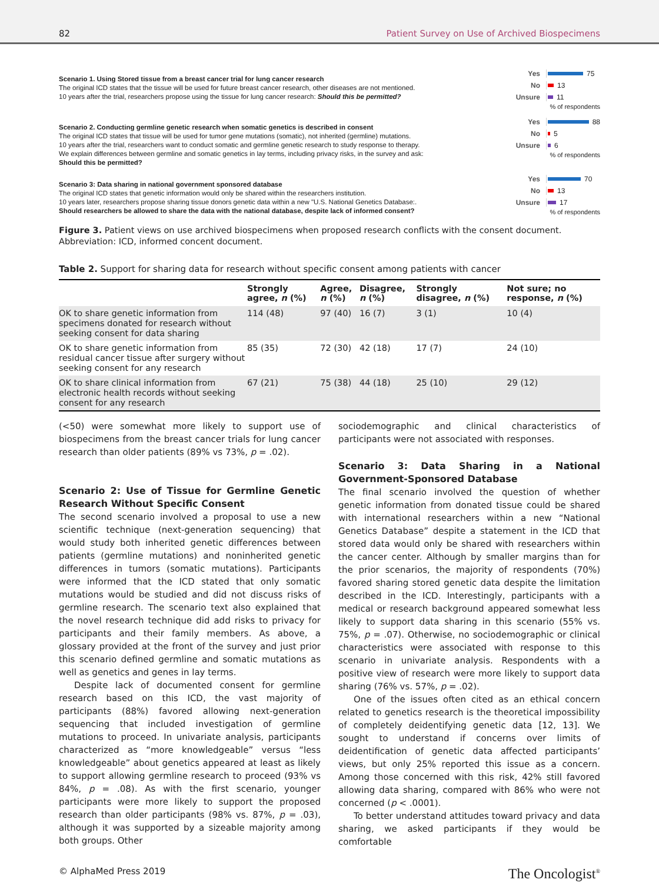82 Patient Survey on Use of Archived Biospecimens
Scenario 1. Using Stored tissue from a breast cancer trial for lung cancer research
The original ICD states that the tissue will be used for future breast cancer research, other diseases are not mentioned.
10 years after the trial, researchers propose using the tissue for lung cancer research: Should this be permitted?
Yes 75
No 13
Unsure 11
% of respondents
Scenario 2. Conducting germline genetic research when somatic genetics is described in consent
The original ICD states that tissue will be used for tumor gene mutations (somatic), not inherited (germline) mutations.
10 years after the trial, researchers want to conduct somatic and germline genetic research to study response to therapy.
We explain differences between germline and somatic genetics in lay terms, including privacy risks, in the survey and ask:
Should this be permitted?
Yes 88
No 5
Unsure 6
% of respondents
Scenario 3: Data sharing in national government sponsored database
The original ICD states that genetic information would only be shared within the researchers institution.
10 years later, researchers propose sharing tissue donors genetic data within a new "U.S. National Genetics Database:.
Should researchers be allowed to share the data with the national database, despite lack of informed consent?
Yes 70
No 13
Unsure 17
% of respondents
Figure 3. Patient views on use archived biospecimens when proposed research conflicts with the consent document. Abbreviation: ICD, informed concent document.
Table 2. Support for sharing data for research without specific consent among patients with cancer
| | Strongly agree, n (%) | Agree, n (%) | Disagree, n (%) | Strongly disagree, n (%) | Not sure; no response, n (%) |
| --- | --- | --- | --- | --- | --- |
| OK to share genetic information from specimens donated for research without seeking consent for data sharing | 114 (48) | 97 (40) | 16 (7) | 3 (1) | 10 (4) |
| OK to share genetic information from residual cancer tissue after surgery without seeking consent for any research | 85 (35) | 72 (30) | 42 (18) | 17 (7) | 24 (10) |
| OK to share clinical information from electronic health records without seeking consent for any research | 67 (21) | 75 (38) | 44 (18) | 25 (10) | 29 (12) |
(<50) were somewhat more likely to support use of biospecimens from the breast cancer trials for lung cancer research than older patients (89% vs 73%, p = .02).
Scenario 2: Use of Tissue for Germline Genetic Research Without Specific Consent
The second scenario involved a proposal to use a new scientific technique (next-generation sequencing) that would study both inherited genetic differences between patients (germline mutations) and noninherited genetic differences in tumors (somatic mutations). Participants were informed that the ICD stated that only somatic mutations would be studied and did not discuss risks of germline research. The scenario text also explained that the novel research technique did add risks to privacy for participants and their family members. As above, a glossary provided at the front of the survey and just prior this scenario defined germline and somatic mutations as well as genetics and genes in lay terms.
Despite lack of documented consent for germline research based on this ICD, the vast majority of participants (88%) favored allowing next-generation sequencing that included investigation of germline mutations to proceed. In univariate analysis, participants characterized as “more knowledgeable” versus “less knowledgeable” about genetics appeared at least as likely to support allowing germline research to proceed (93% vs 84%, p = .08). As with the first scenario, younger participants were more likely to support the proposed research than older participants (98% vs. 87%, p = .03), although it was supported by a sizeable majority among both groups. Other
sociodemographic and clinical characteristics of participants were not associated with responses.
Scenario 3: Data Sharing in a National Government-Sponsored Database
The final scenario involved the question of whether genetic information from donated tissue could be shared with international researchers within a new “National Genetics Database” despite a statement in the ICD that stored data would only be shared with researchers within the cancer center. Although by smaller margins than for the prior scenarios, the majority of respondents (70%) favored sharing stored genetic data despite the limitation described in the ICD. Interestingly, participants with a medical or research background appeared somewhat less likely to support data sharing in this scenario (55% vs. 75%, p = .07). Otherwise, no sociodemographic or clinical characteristics were associated with response to this scenario in univariate analysis. Respondents with a positive view of research were more likely to support data sharing (76% vs. 57%, p = .02).
One of the issues often cited as an ethical concern related to genetics research is the theoretical impossibility of completely deidentifying genetic data [12, 13]. We sought to understand if concerns over limits of deidentification of genetic data affected participants’ views, but only 25% reported this issue as a concern. Among those concerned with this risk, 42% still favored allowing data sharing, compared with 86% who were not concerned (p < .0001).
To better understand attitudes toward privacy and data sharing, we asked participants if they would be comfortable
© AlphaMed Press 2019 The Oncologist<sup>®</sup>